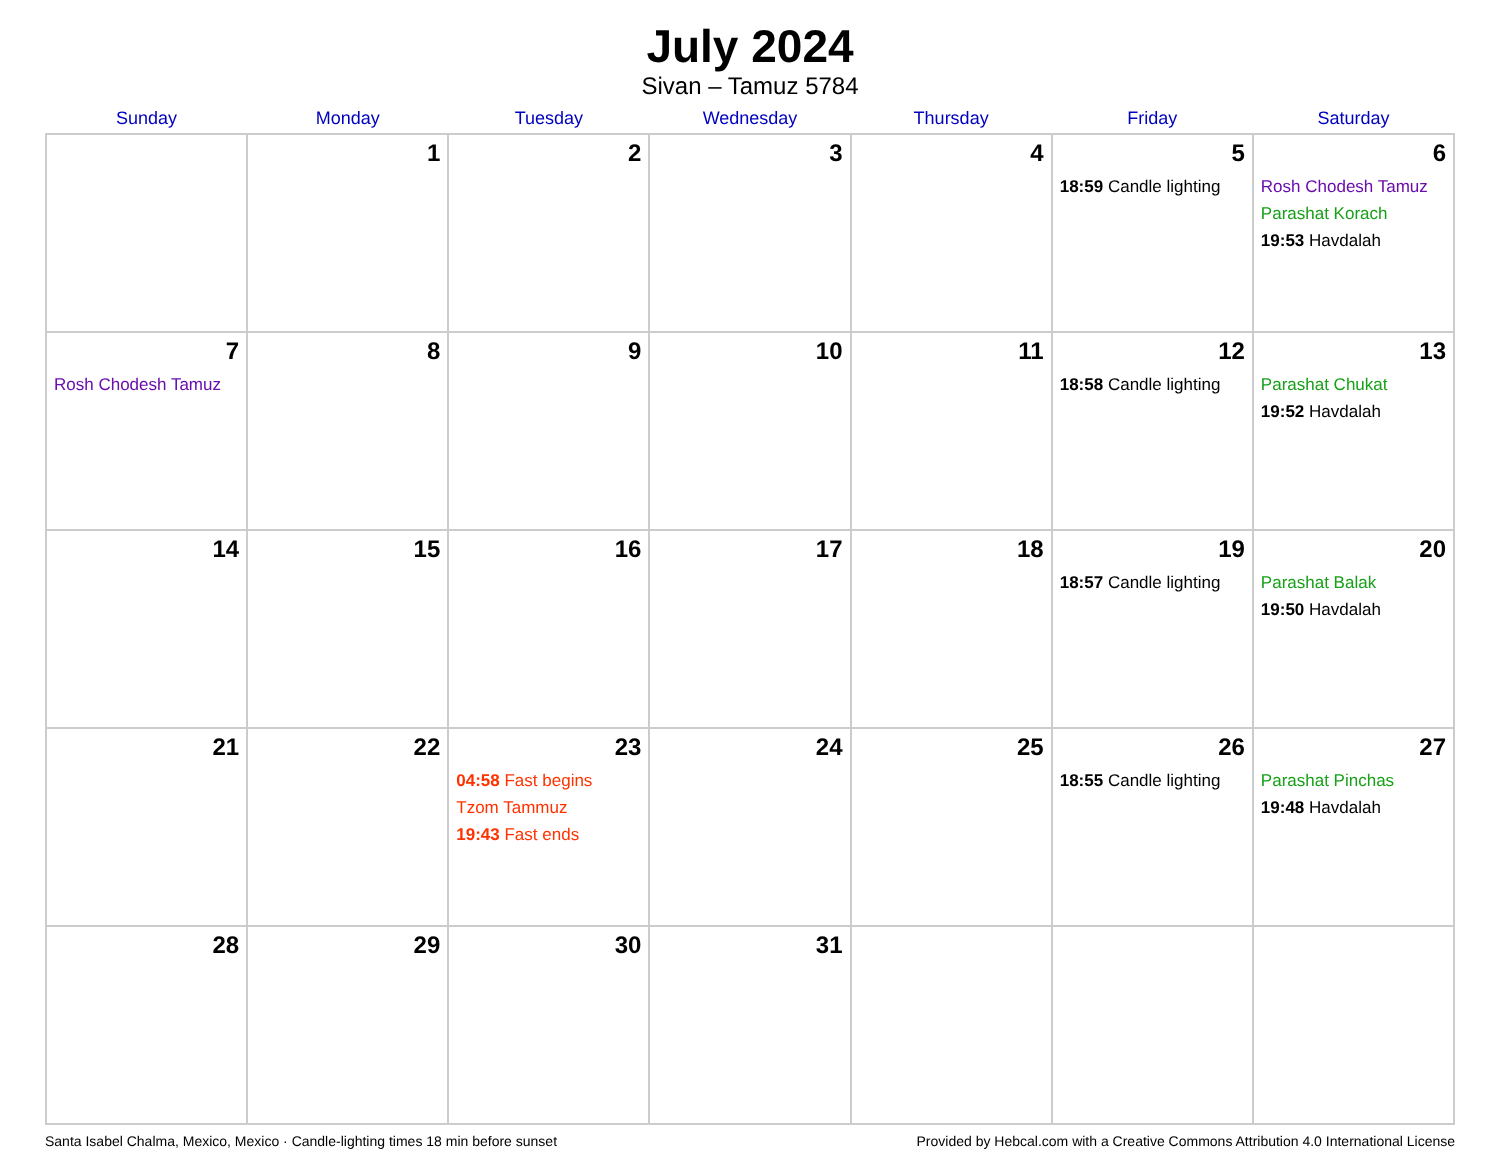July 2024
Sivan – Tamuz 5784
| Sunday | Monday | Tuesday | Wednesday | Thursday | Friday | Saturday |
| --- | --- | --- | --- | --- | --- | --- |
| | 1 | 2 | 3 | 4 | 5 18:59 Candle lighting | 6 Rosh Chodesh Tamuz Parashat Korach 19:53 Havdalah |
| 7 Rosh Chodesh Tamuz | 8 | 9 | 10 | 11 | 12 18:58 Candle lighting | 13 Parashat Chukat 19:52 Havdalah |
| 14 | 15 | 16 | 17 | 18 | 19 18:57 Candle lighting | 20 Parashat Balak 19:50 Havdalah |
| 21 | 22 | 23 04:58 Fast begins Tzom Tammuz 19:43 Fast ends | 24 | 25 | 26 18:55 Candle lighting | 27 Parashat Pinchas 19:48 Havdalah |
| 28 | 29 | 30 | 31 | | | |
Santa Isabel Chalma, Mexico, Mexico · Candle-lighting times 18 min before sunset Provided by Hebcal.com with a Creative Commons Attribution 4.0 International License